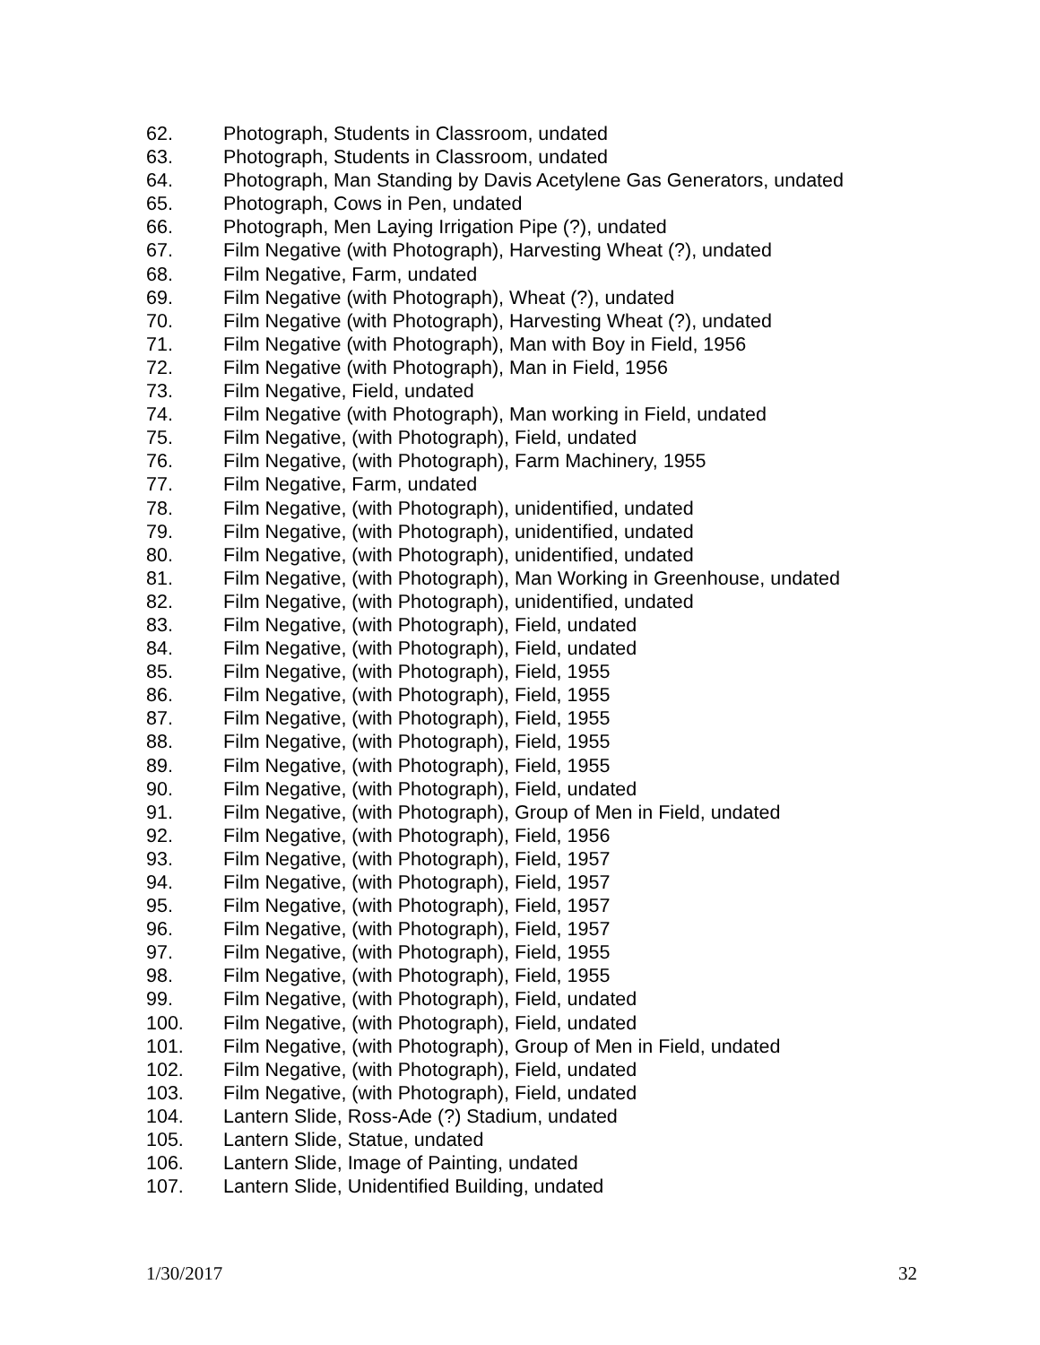62. Photograph, Students in Classroom, undated
63. Photograph, Students in Classroom, undated
64. Photograph, Man Standing by Davis Acetylene Gas Generators, undated
65. Photograph, Cows in Pen, undated
66. Photograph, Men Laying Irrigation Pipe (?), undated
67. Film Negative (with Photograph), Harvesting Wheat (?), undated
68. Film Negative, Farm, undated
69. Film Negative (with Photograph), Wheat (?), undated
70. Film Negative (with Photograph), Harvesting Wheat (?), undated
71. Film Negative (with Photograph), Man with Boy in Field, 1956
72. Film Negative (with Photograph), Man in Field, 1956
73. Film Negative, Field, undated
74. Film Negative (with Photograph), Man working in Field, undated
75. Film Negative, (with Photograph), Field, undated
76. Film Negative, (with Photograph), Farm Machinery, 1955
77. Film Negative, Farm, undated
78. Film Negative, (with Photograph), unidentified, undated
79. Film Negative, (with Photograph), unidentified, undated
80. Film Negative, (with Photograph), unidentified, undated
81. Film Negative, (with Photograph), Man Working in Greenhouse, undated
82. Film Negative, (with Photograph), unidentified, undated
83. Film Negative, (with Photograph), Field, undated
84. Film Negative, (with Photograph), Field, undated
85. Film Negative, (with Photograph), Field, 1955
86. Film Negative, (with Photograph), Field, 1955
87. Film Negative, (with Photograph), Field, 1955
88. Film Negative, (with Photograph), Field, 1955
89. Film Negative, (with Photograph), Field, 1955
90. Film Negative, (with Photograph), Field, undated
91. Film Negative, (with Photograph), Group of Men in Field, undated
92. Film Negative, (with Photograph), Field, 1956
93. Film Negative, (with Photograph), Field, 1957
94. Film Negative, (with Photograph), Field, 1957
95. Film Negative, (with Photograph), Field, 1957
96. Film Negative, (with Photograph), Field, 1957
97. Film Negative, (with Photograph), Field, 1955
98. Film Negative, (with Photograph), Field, 1955
99. Film Negative, (with Photograph), Field, undated
100. Film Negative, (with Photograph), Field, undated
101. Film Negative, (with Photograph), Group of Men in Field, undated
102. Film Negative, (with Photograph), Field, undated
103. Film Negative, (with Photograph), Field, undated
104. Lantern Slide, Ross-Ade (?) Stadium, undated
105. Lantern Slide, Statue, undated
106. Lantern Slide, Image of Painting, undated
107. Lantern Slide, Unidentified Building, undated
1/30/2017 32